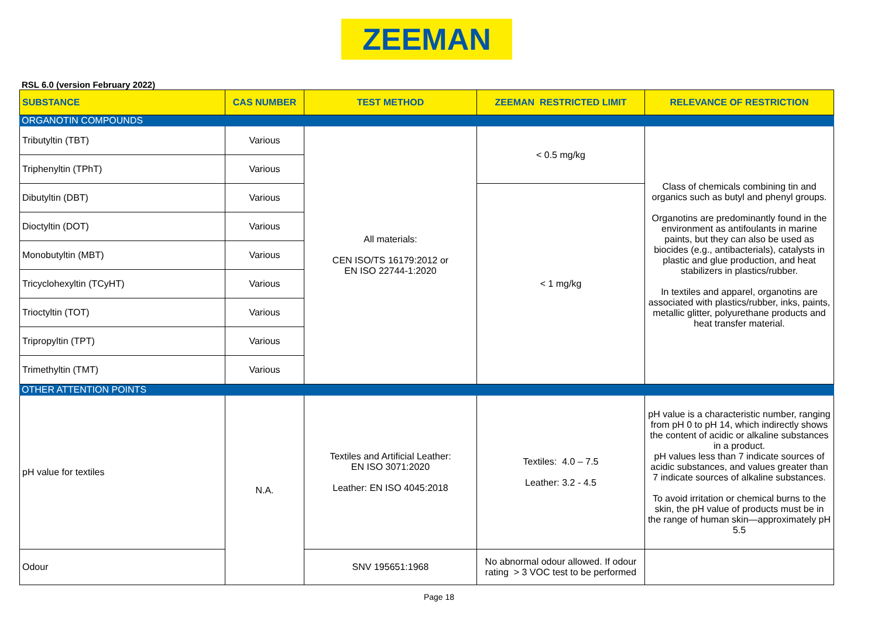ZEEMAN
RSL 6.0 (version February 2022)
| SUBSTANCE | CAS NUMBER | TEST METHOD | ZEEMAN RESTRICTED LIMIT | RELEVANCE OF RESTRICTION |
| --- | --- | --- | --- | --- |
| ORGANOTIN COMPOUNDS | | | | |
| Tributyltin (TBT) | Various | All materials: CEN ISO/TS 16179:2012 or EN ISO 22744-1:2020 | < 0.5 mg/kg | Class of chemicals combining tin and organics such as butyl and phenyl groups. Organotins are predominantly found in the environment as antifoulants in marine paints, but they can also be used as biocides (e.g., antibacterials), catalysts in plastic and glue production, and heat stabilizers in plastics/rubber. In textiles and apparel, organotins are associated with plastics/rubber, inks, paints, metallic glitter, polyurethane products and heat transfer material. |
| Triphenyltin (TPhT) | Various | | | |
| Dibutyltin (DBT) | Various | | < 1 mg/kg | |
| Dioctyltin (DOT) | Various | | | |
| Monobutyltin (MBT) | Various | | | |
| Tricyclohexyltin (TCyHT) | Various | | | |
| Trioctyltin (TOT) | Various | | | |
| Tripropyltin (TPT) | Various | | | |
| Trimethyltin (TMT) | Various | | | |
| OTHER ATTENTION POINTS | | | | |
| pH value for textiles | N.A. | Textiles and Artificial Leather: EN ISO 3071:2020 Leather: EN ISO 4045:2018 | Textiles: 4.0 – 7.5 Leather: 3.2 - 4.5 | pH value is a characteristic number, ranging from pH 0 to pH 14, which indirectly shows the content of acidic or alkaline substances in a product. pH values less than 7 indicate sources of acidic substances, and values greater than 7 indicate sources of alkaline substances. To avoid irritation or chemical burns to the skin, the pH value of products must be in the range of human skin—approximately pH 5.5 |
| Odour | | SNV 195651:1968 | No abnormal odour allowed. If odour rating > 3 VOC test to be performed | |
Page 18